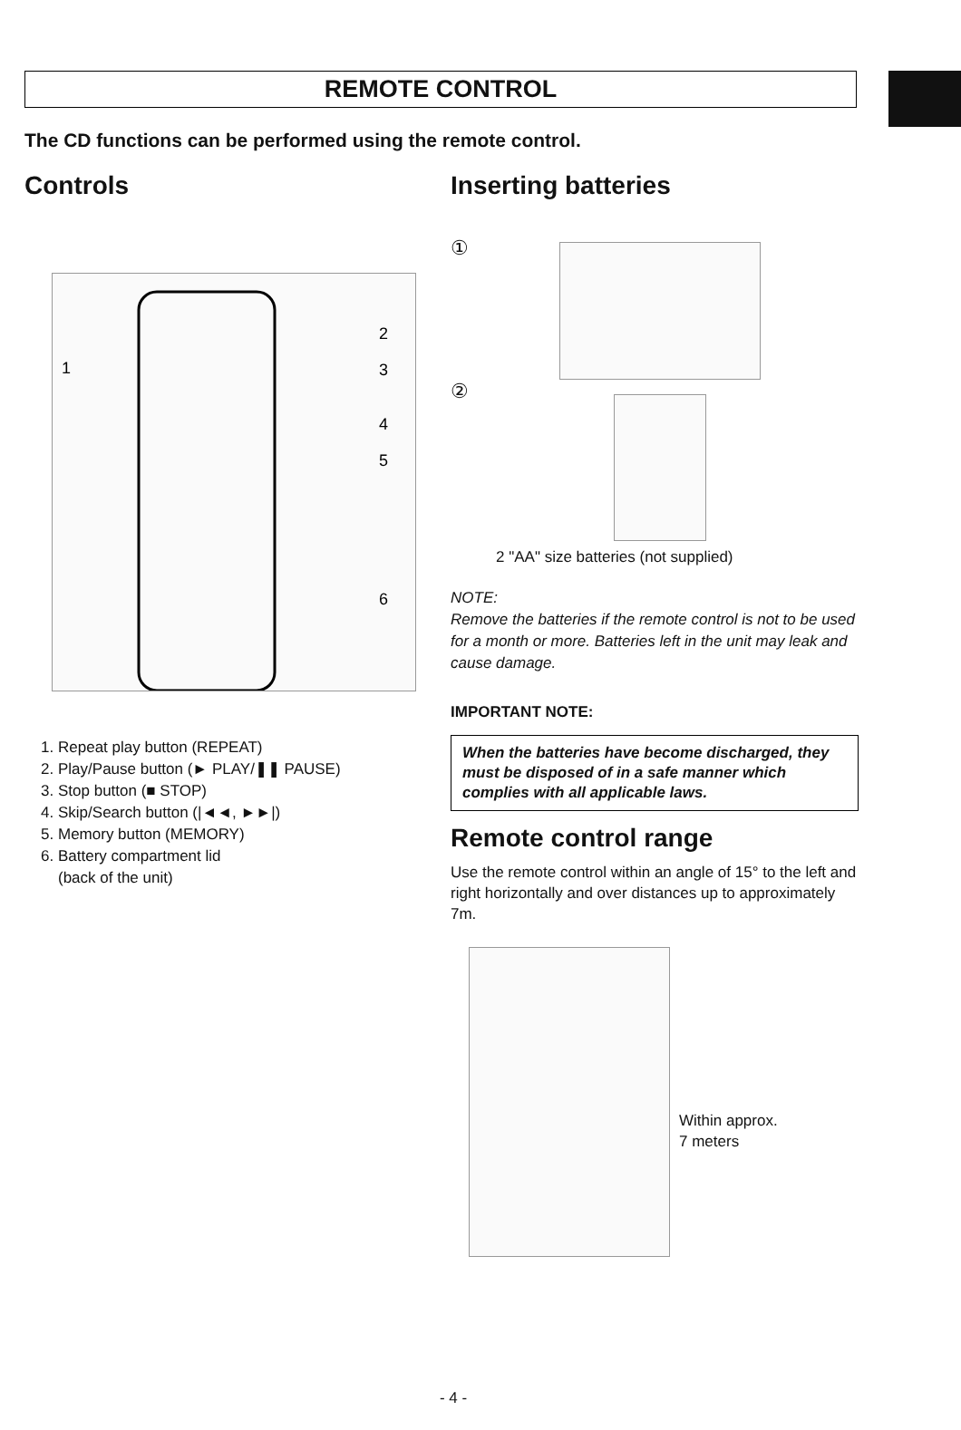REMOTE CONTROL
The CD functions can be performed using the remote control.
Controls
1
2
3
4
5
6
1. Repeat play button (REPEAT)
2. Play/Pause button (► PLAY/❚❚ PAUSE)
3. Stop button (■ STOP)
4. Skip/Search button (|◄◄, ►►|)
5. Memory button (MEMORY)
6. Battery compartment lid
(back of the unit)
Inserting batteries
①
②
2 "AA" size batteries (not supplied)
NOTE:
Remove the batteries if the remote control is not to be used for a month or more. Batteries left in the unit may leak and cause damage.
IMPORTANT NOTE:
When the batteries have become discharged, they must be disposed of in a safe manner which complies with all applicable laws.
Remote control range
Use the remote control within an angle of 15° to the left and right horizontally and over distances up to approximately 7m.
Within approx.
7 meters
- 4 -